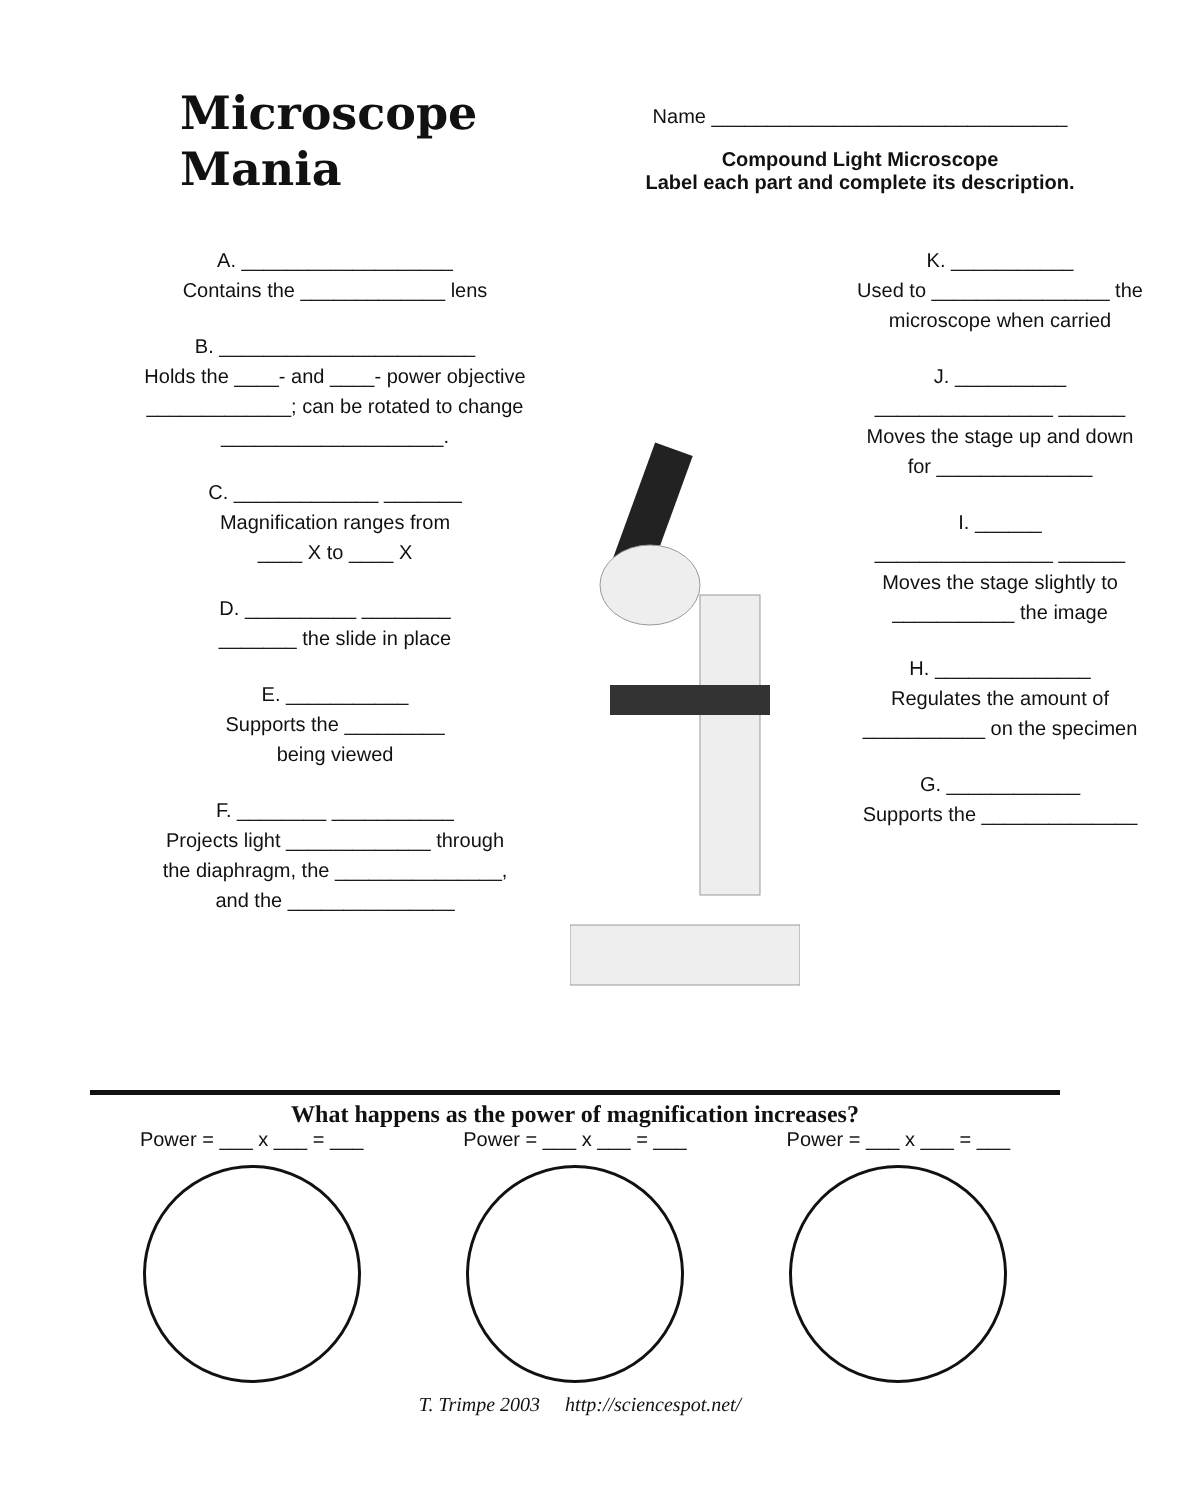Microscope
Mania
Name ________________________________
Compound Light Microscope
Label each part and complete its description.
A. ___________________
Contains the _____________ lens
B. _______________________
Holds the ____- and ____- power objective
_____________; can be rotated to change
____________________.
C. _____________ _______
Magnification ranges from
____ X to ____ X
D. __________ ________
_______ the slide in place
E. ___________
Supports the _________
being viewed
F. ________ ___________
Projects light _____________ through
the diaphragm, the _______________,
and the _______________
K. ___________
Used to ________________ the
microscope when carried
J. __________
________________ ______
Moves the stage up and down
for ______________
I. ______
________________ ______
Moves the stage slightly to
___________ the image
H. ______________
Regulates the amount of
___________ on the specimen
G. ____________
Supports the ______________
What happens as the power of magnification increases?
Power = ___ x ___ = ___ Power = ___ x ___ = ___ Power = ___ x ___ = ___
T. Trimpe 2003 http://sciencespot.net/